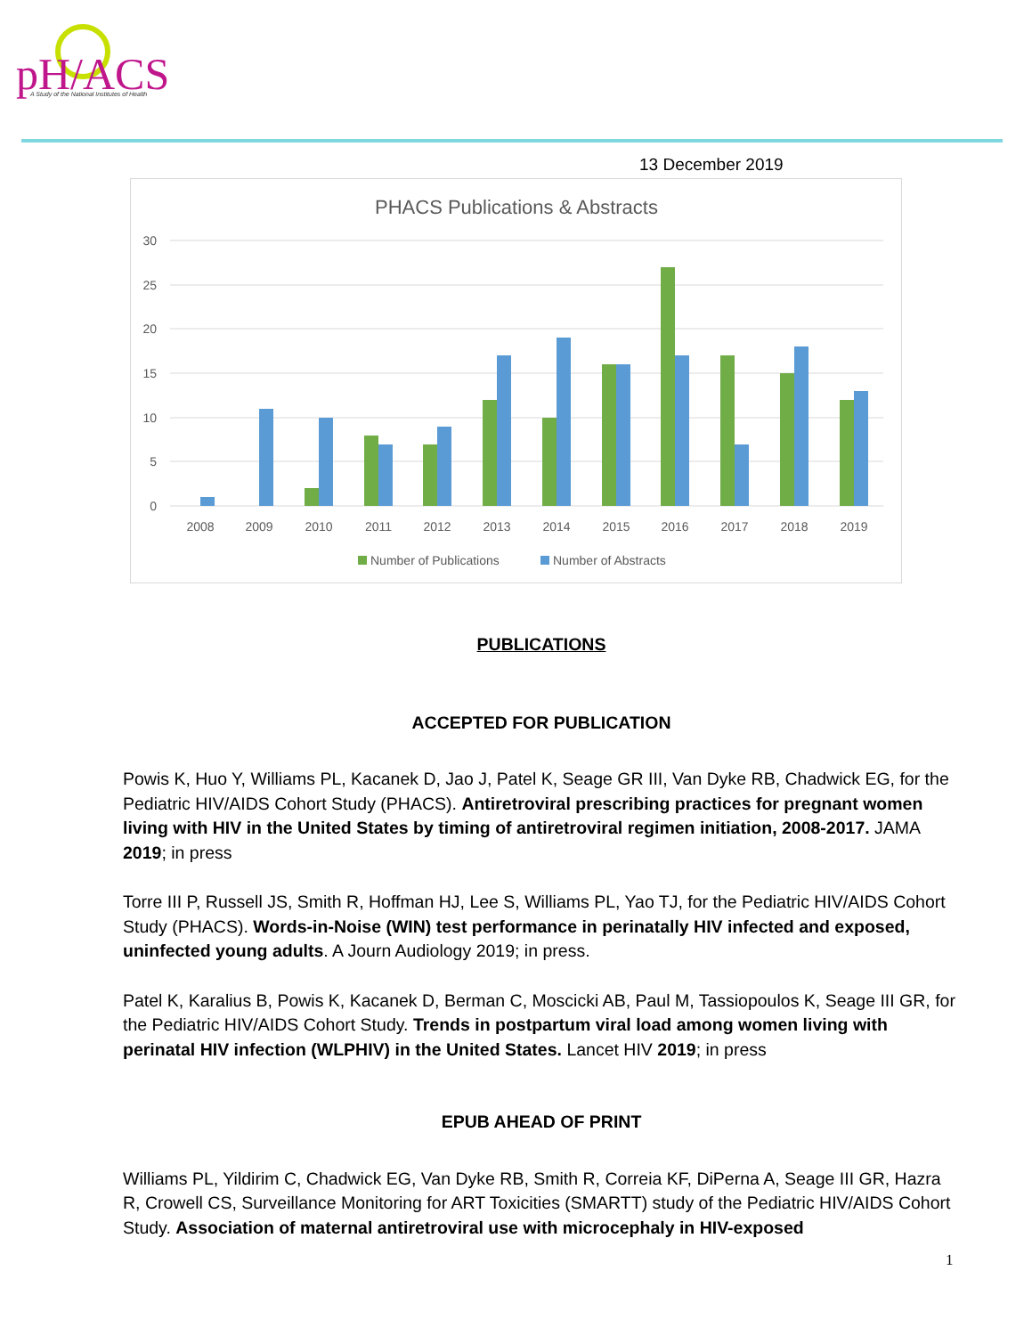pH/ACS
A Study of the National Institutes of Health
13 December 2019
PHACS Publications & Abstracts
30
25
20
15
10
5
0
2008
2009
2010
2011
2012
2013
2014
2015
2016
2017
2018
2019
Number of Publications
Number of Abstracts
PUBLICATIONS
ACCEPTED FOR PUBLICATION
Powis K, Huo Y, Williams PL, Kacanek D, Jao J, Patel K, Seage GR III, Van Dyke RB, Chadwick EG, for the Pediatric HIV/AIDS Cohort Study (PHACS). Antiretroviral prescribing practices for pregnant women living with HIV in the United States by timing of antiretroviral regimen initiation, 2008-2017. JAMA 2019; in press
Torre III P, Russell JS, Smith R, Hoffman HJ, Lee S, Williams PL, Yao TJ, for the Pediatric HIV/AIDS Cohort Study (PHACS). Words-in-Noise (WIN) test performance in perinatally HIV infected and exposed, uninfected young adults. A Journ Audiology 2019; in press.
Patel K, Karalius B, Powis K, Kacanek D, Berman C, Moscicki AB, Paul M, Tassiopoulos K, Seage III GR, for the Pediatric HIV/AIDS Cohort Study. Trends in postpartum viral load among women living with perinatal HIV infection (WLPHIV) in the United States. Lancet HIV 2019; in press
EPUB AHEAD OF PRINT
Williams PL, Yildirim C, Chadwick EG, Van Dyke RB, Smith R, Correia KF, DiPerna A, Seage III GR, Hazra R, Crowell CS, Surveillance Monitoring for ART Toxicities (SMARTT) study of the Pediatric HIV/AIDS Cohort Study. Association of maternal antiretroviral use with microcephaly in HIV-exposed
1